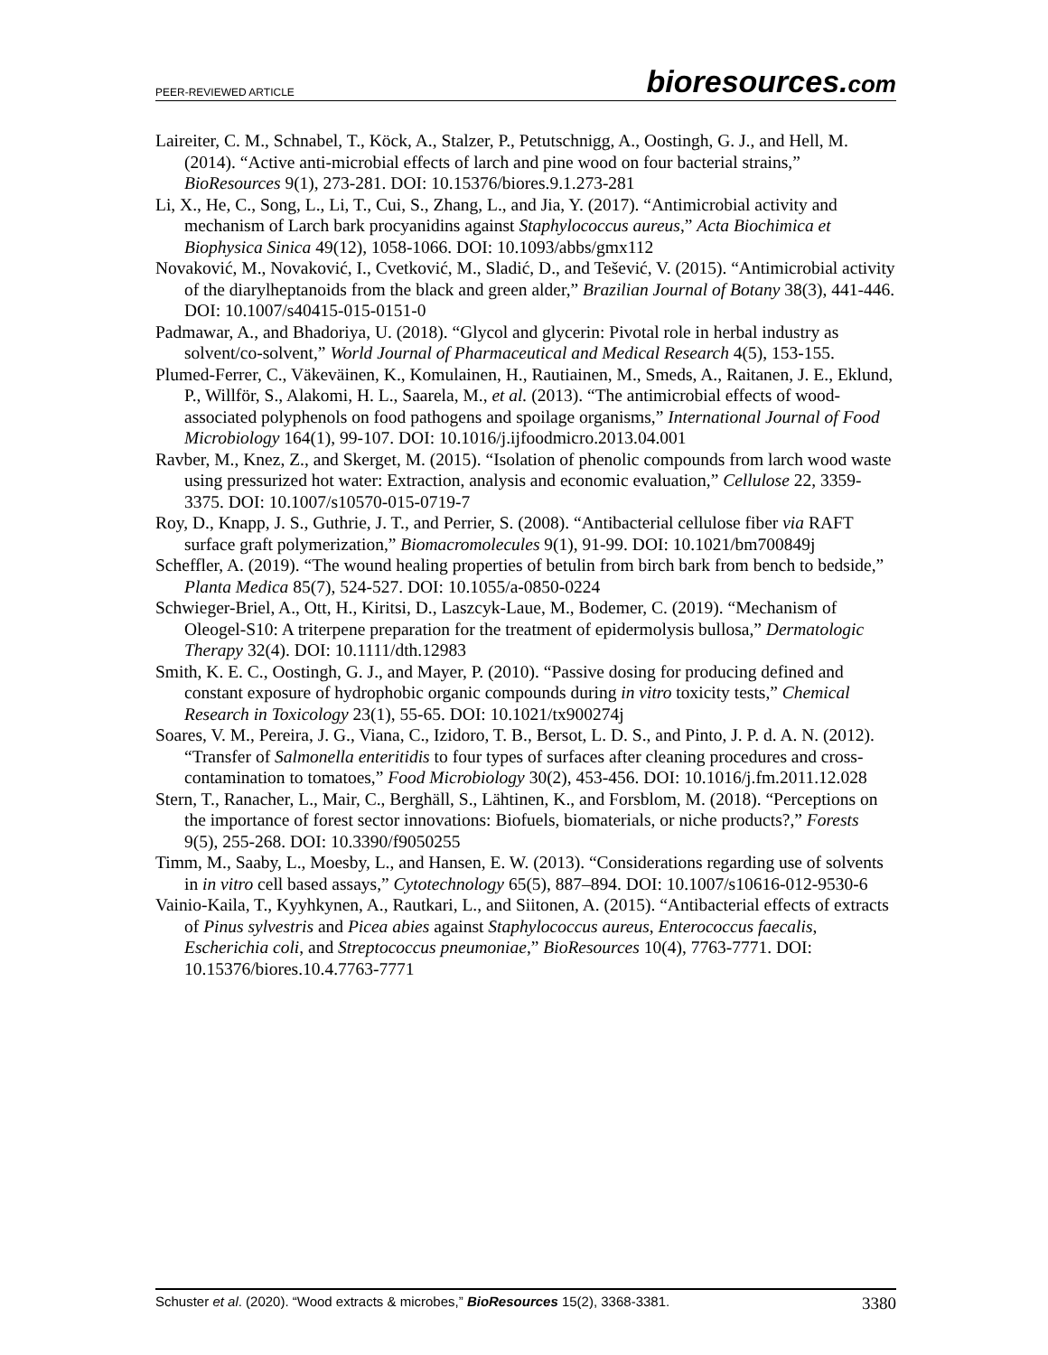PEER-REVIEWED ARTICLE
bioresources.com
Laireiter, C. M., Schnabel, T., Köck, A., Stalzer, P., Petutschnigg, A., Oostingh, G. J., and Hell, M. (2014). “Active anti-microbial effects of larch and pine wood on four bacterial strains,” BioResources 9(1), 273-281. DOI: 10.15376/biores.9.1.273-281
Li, X., He, C., Song, L., Li, T., Cui, S., Zhang, L., and Jia, Y. (2017). “Antimicrobial activity and mechanism of Larch bark procyanidins against Staphylococcus aureus,” Acta Biochimica et Biophysica Sinica 49(12), 1058-1066. DOI: 10.1093/abbs/gmx112
Novaković, M., Novaković, I., Cvetković, M., Sladić, D., and Tešević, V. (2015). “Antimicrobial activity of the diarylheptanoids from the black and green alder,” Brazilian Journal of Botany 38(3), 441-446. DOI: 10.1007/s40415-015-0151-0
Padmawar, A., and Bhadoriya, U. (2018). “Glycol and glycerin: Pivotal role in herbal industry as solvent/co-solvent,” World Journal of Pharmaceutical and Medical Research 4(5), 153-155.
Plumed-Ferrer, C., Väkeväinen, K., Komulainen, H., Rautiainen, M., Smeds, A., Raitanen, J. E., Eklund, P., Willför, S., Alakomi, H. L., Saarela, M., et al. (2013). “The antimicrobial effects of wood-associated polyphenols on food pathogens and spoilage organisms,” International Journal of Food Microbiology 164(1), 99-107. DOI: 10.1016/j.ijfoodmicro.2013.04.001
Ravber, M., Knez, Z., and Skerget, M. (2015). “Isolation of phenolic compounds from larch wood waste using pressurized hot water: Extraction, analysis and economic evaluation,” Cellulose 22, 3359-3375. DOI: 10.1007/s10570-015-0719-7
Roy, D., Knapp, J. S., Guthrie, J. T., and Perrier, S. (2008). “Antibacterial cellulose fiber via RAFT surface graft polymerization,” Biomacromolecules 9(1), 91-99. DOI: 10.1021/bm700849j
Scheffler, A. (2019). “The wound healing properties of betulin from birch bark from bench to bedside,” Planta Medica 85(7), 524-527. DOI: 10.1055/a-0850-0224
Schwieger-Briel, A., Ott, H., Kiritsi, D., Laszcyk-Laue, M., Bodemer, C. (2019). “Mechanism of Oleogel-S10: A triterpene preparation for the treatment of epidermolysis bullosa,” Dermatologic Therapy 32(4). DOI: 10.1111/dth.12983
Smith, K. E. C., Oostingh, G. J., and Mayer, P. (2010). “Passive dosing for producing defined and constant exposure of hydrophobic organic compounds during in vitro toxicity tests,” Chemical Research in Toxicology 23(1), 55-65. DOI: 10.1021/tx900274j
Soares, V. M., Pereira, J. G., Viana, C., Izidoro, T. B., Bersot, L. D. S., and Pinto, J. P. d. A. N. (2012). “Transfer of Salmonella enteritidis to four types of surfaces after cleaning procedures and cross-contamination to tomatoes,” Food Microbiology 30(2), 453-456. DOI: 10.1016/j.fm.2011.12.028
Stern, T., Ranacher, L., Mair, C., Berghäll, S., Lähtinen, K., and Forsblom, M. (2018). “Perceptions on the importance of forest sector innovations: Biofuels, biomaterials, or niche products?,” Forests 9(5), 255-268. DOI: 10.3390/f9050255
Timm, M., Saaby, L., Moesby, L., and Hansen, E. W. (2013). “Considerations regarding use of solvents in in vitro cell based assays,” Cytotechnology 65(5), 887–894. DOI: 10.1007/s10616-012-9530-6
Vainio-Kaila, T., Kyyhkynen, A., Rautkari, L., and Siitonen, A. (2015). “Antibacterial effects of extracts of Pinus sylvestris and Picea abies against Staphylococcus aureus, Enterococcus faecalis, Escherichia coli, and Streptococcus pneumoniae,” BioResources 10(4), 7763-7771. DOI: 10.15376/biores.10.4.7763-7771
Schuster et al. (2020). “Wood extracts & microbes,” BioResources 15(2), 3368-3381.
3380